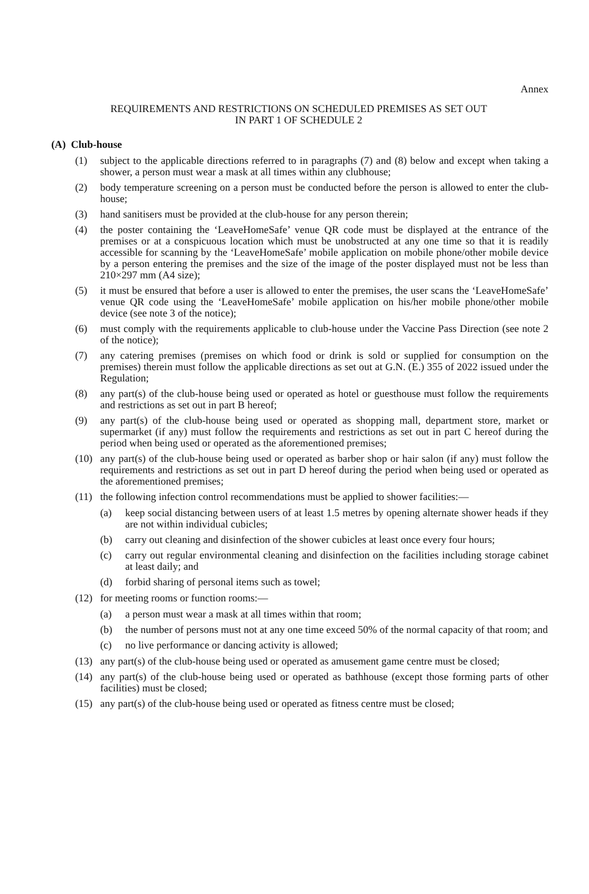Annex
REQUIREMENTS AND RESTRICTIONS ON SCHEDULED PREMISES AS SET OUT
IN PART 1 OF SCHEDULE 2
(A) Club-house
(1) subject to the applicable directions referred to in paragraphs (7) and (8) below and except when taking a shower, a person must wear a mask at all times within any clubhouse;
(2) body temperature screening on a person must be conducted before the person is allowed to enter the club-house;
(3) hand sanitisers must be provided at the club-house for any person therein;
(4) the poster containing the ‘LeaveHomeSafe’ venue QR code must be displayed at the entrance of the premises or at a conspicuous location which must be unobstructed at any one time so that it is readily accessible for scanning by the ‘LeaveHomeSafe’ mobile application on mobile phone/other mobile device by a person entering the premises and the size of the image of the poster displayed must not be less than 210×297 mm (A4 size);
(5) it must be ensured that before a user is allowed to enter the premises, the user scans the ‘LeaveHomeSafe’ venue QR code using the ‘LeaveHomeSafe’ mobile application on his/her mobile phone/other mobile device (see note 3 of the notice);
(6) must comply with the requirements applicable to club-house under the Vaccine Pass Direction (see note 2 of the notice);
(7) any catering premises (premises on which food or drink is sold or supplied for consumption on the premises) therein must follow the applicable directions as set out at G.N. (E.) 355 of 2022 issued under the Regulation;
(8) any part(s) of the club-house being used or operated as hotel or guesthouse must follow the requirements and restrictions as set out in part B hereof;
(9) any part(s) of the club-house being used or operated as shopping mall, department store, market or supermarket (if any) must follow the requirements and restrictions as set out in part C hereof during the period when being used or operated as the aforementioned premises;
(10) any part(s) of the club-house being used or operated as barber shop or hair salon (if any) must follow the requirements and restrictions as set out in part D hereof during the period when being used or operated as the aforementioned premises;
(11) the following infection control recommendations must be applied to shower facilities:—
(a) keep social distancing between users of at least 1.5 metres by opening alternate shower heads if they are not within individual cubicles;
(b) carry out cleaning and disinfection of the shower cubicles at least once every four hours;
(c) carry out regular environmental cleaning and disinfection on the facilities including storage cabinet at least daily; and
(d) forbid sharing of personal items such as towel;
(12) for meeting rooms or function rooms:—
(a) a person must wear a mask at all times within that room;
(b) the number of persons must not at any one time exceed 50% of the normal capacity of that room; and
(c) no live performance or dancing activity is allowed;
(13) any part(s) of the club-house being used or operated as amusement game centre must be closed;
(14) any part(s) of the club-house being used or operated as bathhouse (except those forming parts of other facilities) must be closed;
(15) any part(s) of the club-house being used or operated as fitness centre must be closed;